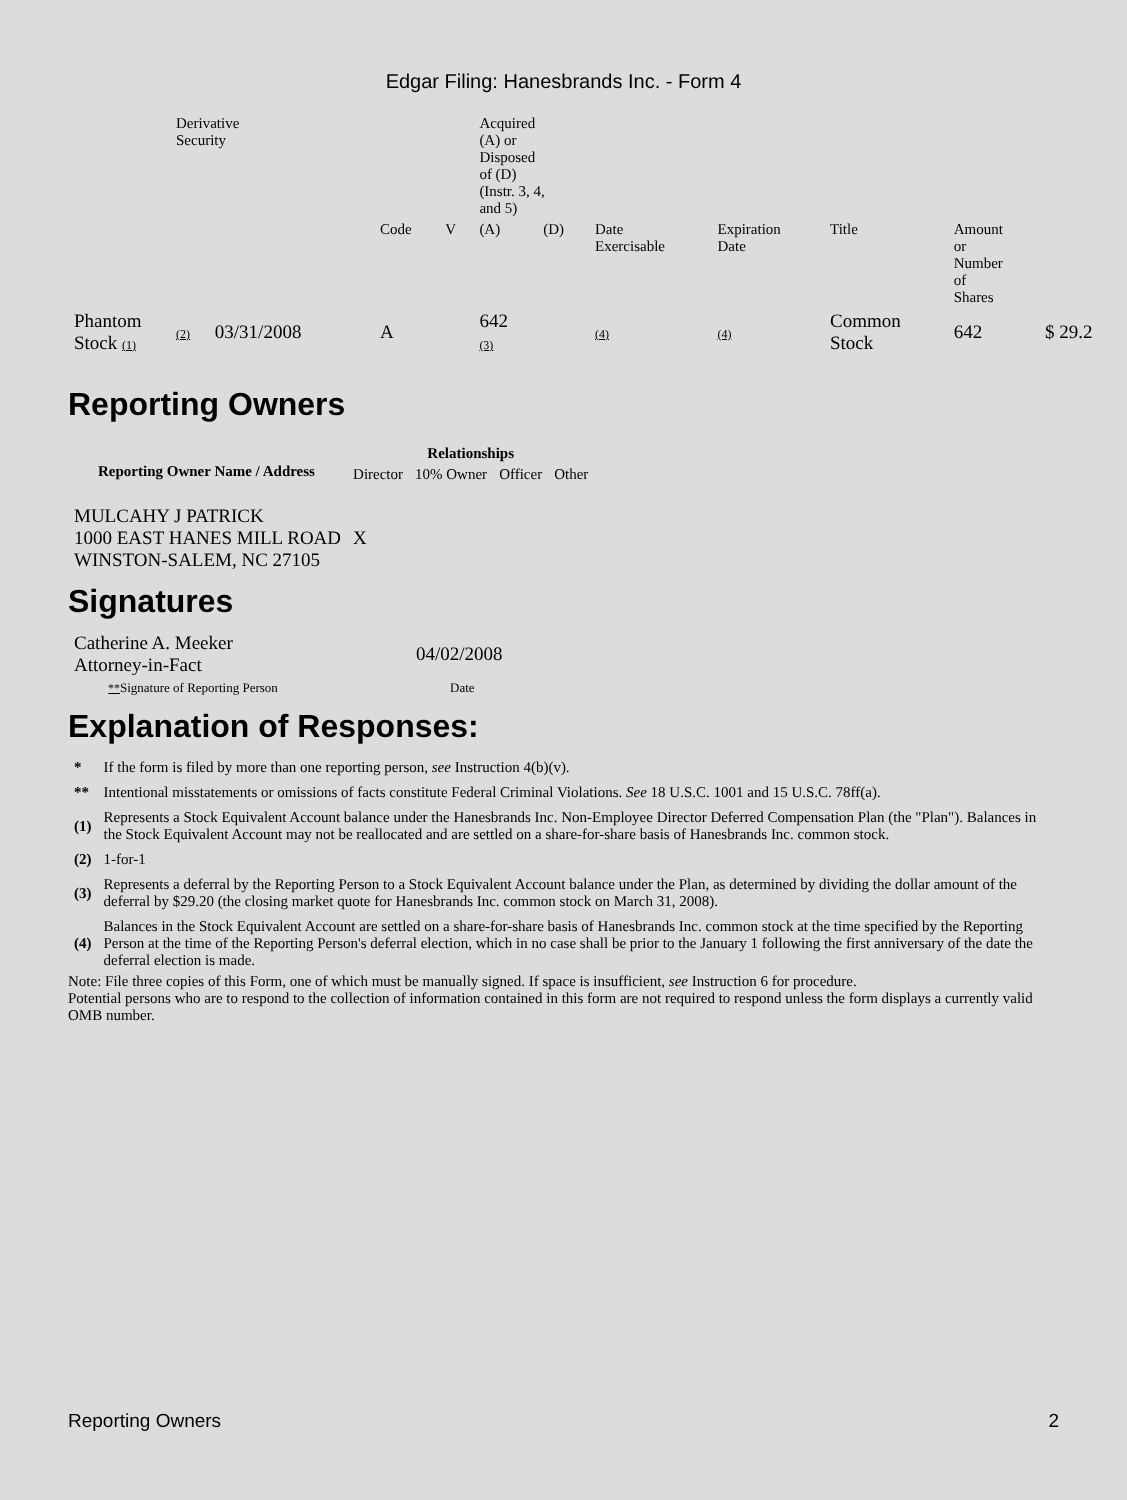Edgar Filing: Hanesbrands Inc. - Form 4
| | Derivative Security | | | | | Acquired (A) or Disposed of (D) (Instr. 3, 4, and 5) | | | | | | |
| | | | | Code | V | (A) | (D) | Date Exercisable | Expiration Date | Title | Amount or Number of Shares | |
| Phantom Stock (1) | (2) | 03/31/2008 | | A | | 642 (3) | | (4) | (4) | Common Stock | 642 | $ 29.2 |
Reporting Owners
| Reporting Owner Name / Address | Relationships | | | |
| --- | --- | --- | --- | --- |
| | Director | 10% Owner | Officer | Other |
| MULCAHY J PATRICK 1000 EAST HANES MILL ROAD WINSTON-SALEM, NC 27105 | X | | | |
Signatures
| Catherine A. Meeker Attorney-in-Fact | 04/02/2008 |
| ** Signature of Reporting Person | Date |
Explanation of Responses:
| * | If the form is filed by more than one reporting person, see Instruction 4(b)(v). |
| ** | Intentional misstatements or omissions of facts constitute Federal Criminal Violations. See 18 U.S.C. 1001 and 15 U.S.C. 78ff(a). |
| (1) | Represents a Stock Equivalent Account balance under the Hanesbrands Inc. Non-Employee Director Deferred Compensation Plan (the "Plan"). Balances in the Stock Equivalent Account may not be reallocated and are settled on a share-for-share basis of Hanesbrands Inc. common stock. |
| (2) | 1-for-1 |
| (3) | Represents a deferral by the Reporting Person to a Stock Equivalent Account balance under the Plan, as determined by dividing the dollar amount of the deferral by $29.20 (the closing market quote for Hanesbrands Inc. common stock on March 31, 2008). |
| (4) | Balances in the Stock Equivalent Account are settled on a share-for-share basis of Hanesbrands Inc. common stock at the time specified by the Reporting Person at the time of the Reporting Person's deferral election, which in no case shall be prior to the January 1 following the first anniversary of the date the deferral election is made. |
Note: File three copies of this Form, one of which must be manually signed. If space is insufficient, see Instruction 6 for procedure.
Potential persons who are to respond to the collection of information contained in this form are not required to respond unless the form displays a currently valid OMB number.
Reporting Owners 2